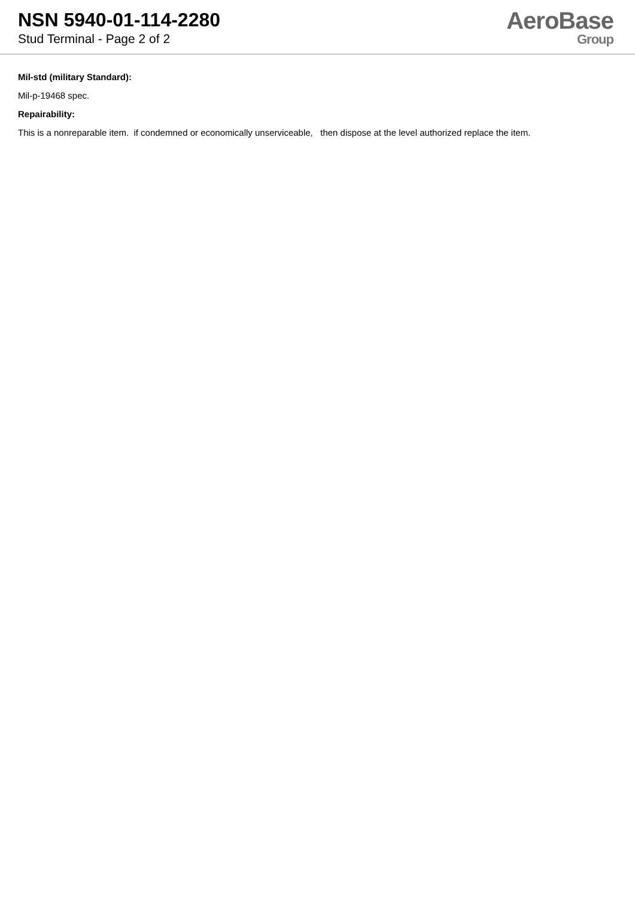NSN 5940-01-114-2280
Stud Terminal - Page 2 of 2
AeroBase
Group
Mil-std (military Standard):
Mil-p-19468 spec.
Repairability:
This is a nonreparable item. if condemned or economically unserviceable, then dispose at the level authorized replace the item.